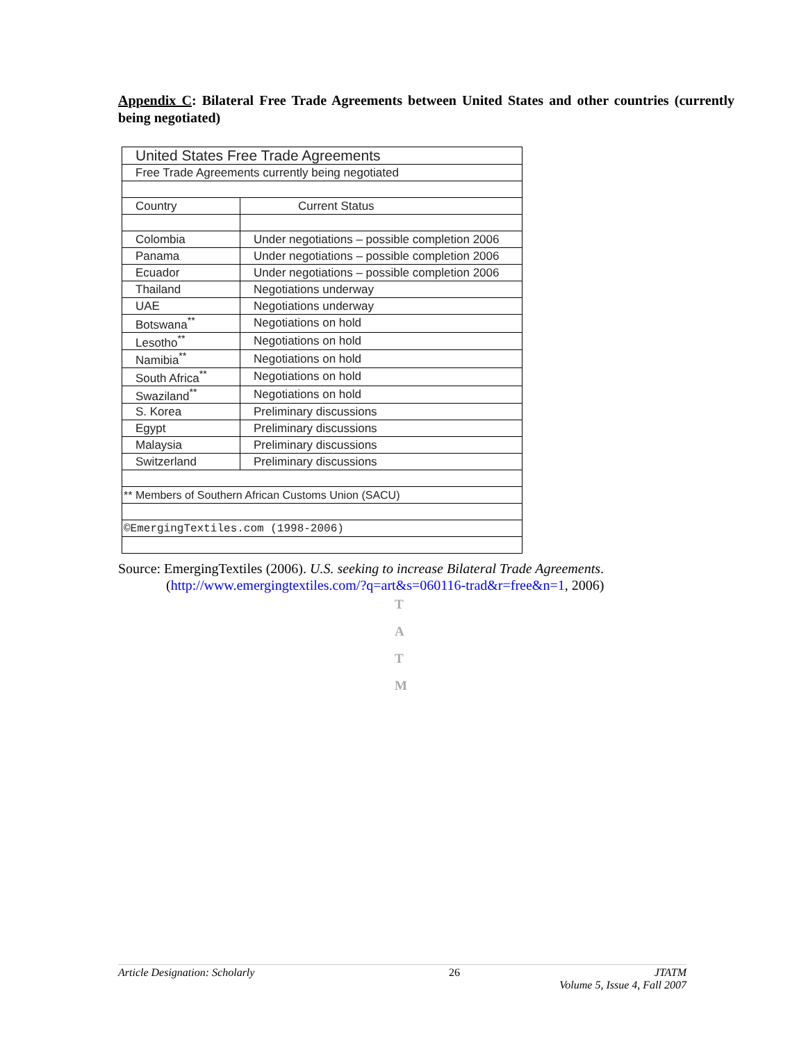Appendix C: Bilateral Free Trade Agreements between United States and other countries (currently being negotiated)
| United States Free Trade Agreements | |
| Free Trade Agreements currently being negotiated | |
| Country | Current Status |
| Colombia | Under negotiations – possible completion 2006 |
| Panama | Under negotiations – possible completion 2006 |
| Ecuador | Under negotiations – possible completion 2006 |
| Thailand | Negotiations underway |
| UAE | Negotiations underway |
| Botswana<sup>**</sup> | Negotiations on hold |
| Lesotho<sup>**</sup> | Negotiations on hold |
| Namibia<sup>**</sup> | Negotiations on hold |
| South Africa<sup>**</sup> | Negotiations on hold |
| Swaziland<sup>**</sup> | Negotiations on hold |
| S. Korea | Preliminary discussions |
| Egypt | Preliminary discussions |
| Malaysia | Preliminary discussions |
| Switzerland | Preliminary discussions |
| ** Members of Southern African Customs Union (SACU) | |
| ©EmergingTextiles.com (1998-2006) | |
Source: EmergingTextiles (2006). U.S. seeking to increase Bilateral Trade Agreements.
(http://www.emergingtextiles.com/?q=art&s=060116-trad&r=free&n=1, 2006)
T
A
T
M
Article Designation: Scholarly 26 JTATM
Volume 5, Issue 4, Fall 2007